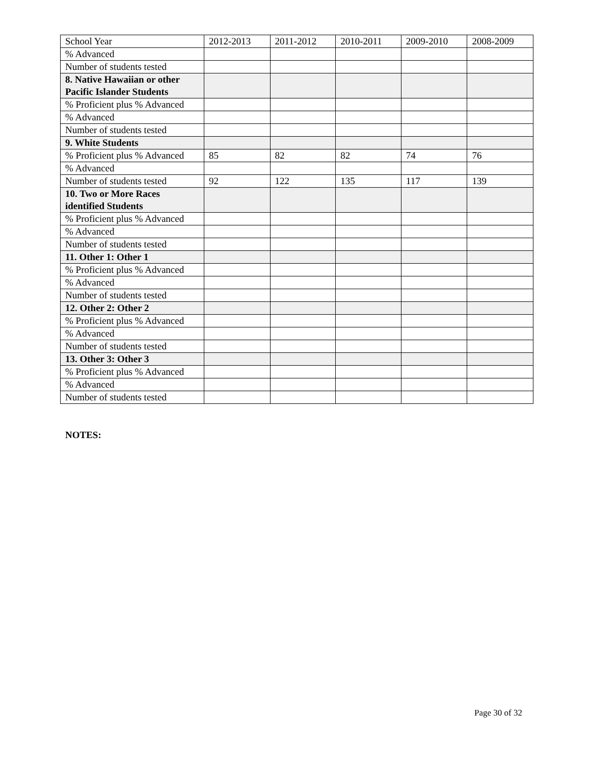| School Year | 2012-2013 | 2011-2012 | 2010-2011 | 2009-2010 | 2008-2009 |
| % Advanced | | | | | |
| Number of students tested | | | | | |
| 8. Native Hawaiian or other Pacific Islander Students | | | | | |
| % Proficient plus % Advanced | | | | | |
| % Advanced | | | | | |
| Number of students tested | | | | | |
| 9. White Students | | | | | |
| % Proficient plus % Advanced | 85 | 82 | 82 | 74 | 76 |
| % Advanced | | | | | |
| Number of students tested | 92 | 122 | 135 | 117 | 139 |
| 10. Two or More Races identified Students | | | | | |
| % Proficient plus % Advanced | | | | | |
| % Advanced | | | | | |
| Number of students tested | | | | | |
| 11. Other 1: Other 1 | | | | | |
| % Proficient plus % Advanced | | | | | |
| % Advanced | | | | | |
| Number of students tested | | | | | |
| 12. Other 2: Other 2 | | | | | |
| % Proficient plus % Advanced | | | | | |
| % Advanced | | | | | |
| Number of students tested | | | | | |
| 13. Other 3: Other 3 | | | | | |
| % Proficient plus % Advanced | | | | | |
| % Advanced | | | | | |
| Number of students tested | | | | | |
NOTES:
Page 30 of 32